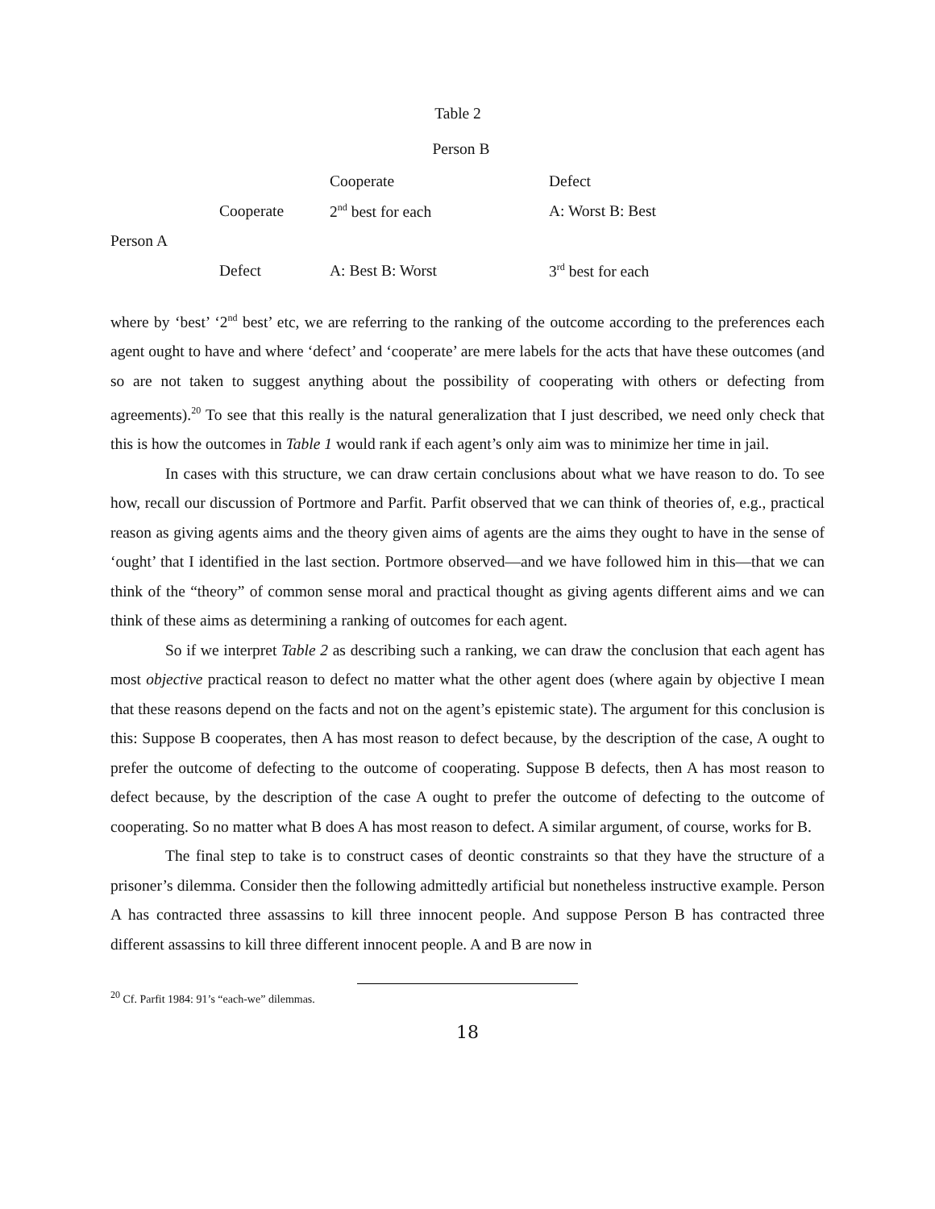Table 2
Person B
| | | Cooperate | Defect |
| | Cooperate | 2<sup>nd</sup> best for each | A: Worst B: Best |
| Person A | | | |
| | Defect | A: Best B: Worst | 3<sup>rd</sup> best for each |
where by ‘best’ ‘2<sup>nd</sup> best’ etc, we are referring to the ranking of the outcome according to the preferences each agent ought to have and where ‘defect’ and ‘cooperate’ are mere labels for the acts that have these outcomes (and so are not taken to suggest anything about the possibility of cooperating with others or defecting from agreements).<sup>20</sup> To see that this really is the natural generalization that I just described, we need only check that this is how the outcomes in Table 1 would rank if each agent’s only aim was to minimize her time in jail.
In cases with this structure, we can draw certain conclusions about what we have reason to do. To see how, recall our discussion of Portmore and Parfit. Parfit observed that we can think of theories of, e.g., practical reason as giving agents aims and the theory given aims of agents are the aims they ought to have in the sense of ‘ought’ that I identified in the last section. Portmore observed—and we have followed him in this—that we can think of the “theory” of common sense moral and practical thought as giving agents different aims and we can think of these aims as determining a ranking of outcomes for each agent.
So if we interpret Table 2 as describing such a ranking, we can draw the conclusion that each agent has most objective practical reason to defect no matter what the other agent does (where again by objective I mean that these reasons depend on the facts and not on the agent’s epistemic state). The argument for this conclusion is this: Suppose B cooperates, then A has most reason to defect because, by the description of the case, A ought to prefer the outcome of defecting to the outcome of cooperating. Suppose B defects, then A has most reason to defect because, by the description of the case A ought to prefer the outcome of defecting to the outcome of cooperating. So no matter what B does A has most reason to defect. A similar argument, of course, works for B.
The final step to take is to construct cases of deontic constraints so that they have the structure of a prisoner’s dilemma. Consider then the following admittedly artificial but nonetheless instructive example. Person A has contracted three assassins to kill three innocent people. And suppose Person B has contracted three different assassins to kill three different innocent people. A and B are now in
<sup>20</sup> Cf. Parfit 1984: 91’s “each-we” dilemmas.
18